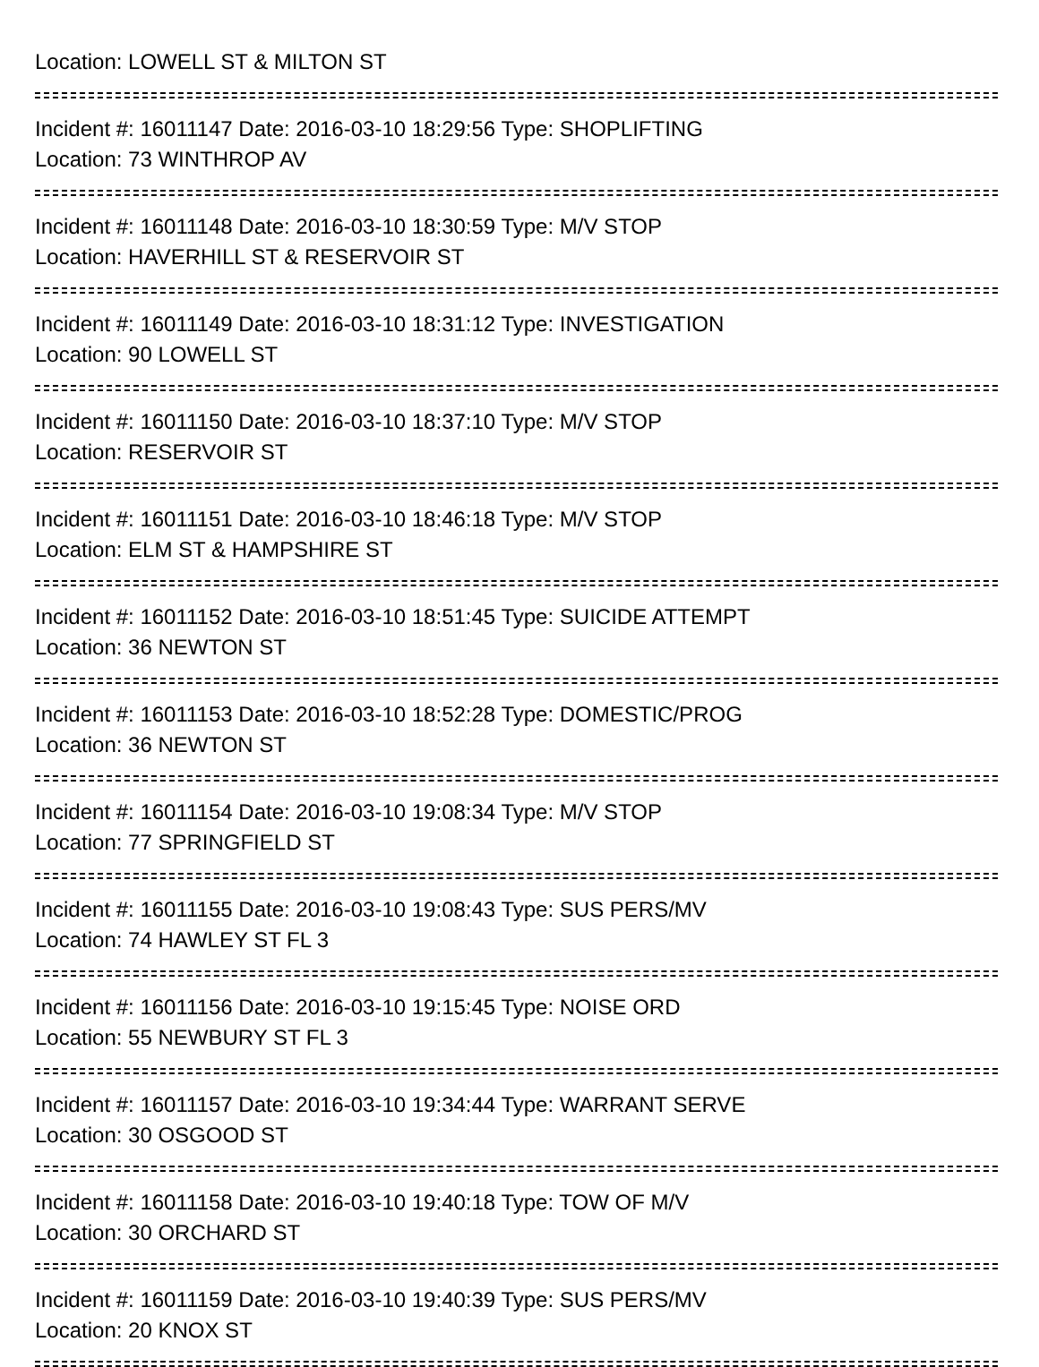Location: LOWELL ST & MILTON ST
Incident #: 16011147 Date: 2016-03-10 18:29:56 Type: SHOPLIFTING
Location: 73 WINTHROP AV
Incident #: 16011148 Date: 2016-03-10 18:30:59 Type: M/V STOP
Location: HAVERHILL ST & RESERVOIR ST
Incident #: 16011149 Date: 2016-03-10 18:31:12 Type: INVESTIGATION
Location: 90 LOWELL ST
Incident #: 16011150 Date: 2016-03-10 18:37:10 Type: M/V STOP
Location: RESERVOIR ST
Incident #: 16011151 Date: 2016-03-10 18:46:18 Type: M/V STOP
Location: ELM ST & HAMPSHIRE ST
Incident #: 16011152 Date: 2016-03-10 18:51:45 Type: SUICIDE ATTEMPT
Location: 36 NEWTON ST
Incident #: 16011153 Date: 2016-03-10 18:52:28 Type: DOMESTIC/PROG
Location: 36 NEWTON ST
Incident #: 16011154 Date: 2016-03-10 19:08:34 Type: M/V STOP
Location: 77 SPRINGFIELD ST
Incident #: 16011155 Date: 2016-03-10 19:08:43 Type: SUS PERS/MV
Location: 74 HAWLEY ST FL 3
Incident #: 16011156 Date: 2016-03-10 19:15:45 Type: NOISE ORD
Location: 55 NEWBURY ST FL 3
Incident #: 16011157 Date: 2016-03-10 19:34:44 Type: WARRANT SERVE
Location: 30 OSGOOD ST
Incident #: 16011158 Date: 2016-03-10 19:40:18 Type: TOW OF M/V
Location: 30 ORCHARD ST
Incident #: 16011159 Date: 2016-03-10 19:40:39 Type: SUS PERS/MV
Location: 20 KNOX ST